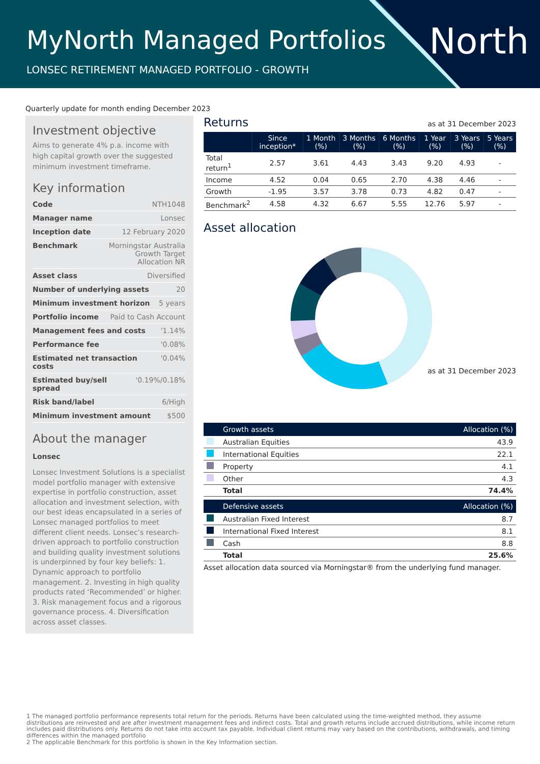MyNorth Managed Portfolios
LONSEC RETIREMENT MANAGED PORTFOLIO - GROWTH
North
Quarterly update for month ending December 2023
Investment objective
Aims to generate 4% p.a. income with high capital growth over the suggested minimum investment timeframe.
Key information
Code NTH1048
Manager name Lonsec
Inception date 12 February 2020
Benchmark Morningstar Australia Growth Target Allocation NR
Asset class Diversified
Number of underlying assets 20
Minimum investment horizon 5 years
Portfolio income Paid to Cash Account
Management fees and costs '1.14%
Performance fee '0.08%
Estimated net transaction costs '0.04%
Estimated buy/sell spread '0.19%/0.18%
Risk band/label 6/High
Minimum investment amount $500
About the manager
Lonsec
Lonsec Investment Solutions is a specialist model portfolio manager with extensive expertise in portfolio construction, asset allocation and investment selection, with our best ideas encapsulated in a series of Lonsec managed portfolios to meet different client needs. Lonsec’s research-driven approach to portfolio construction and building quality investment solutions is underpinned by four key beliefs: 1. Dynamic approach to portfolio management. 2. Investing in high quality products rated ‘Recommended’ or higher. 3. Risk management focus and a rigorous governance process. 4. Diversification across asset classes.
Returns
as at 31 December 2023
| | Since inception* | 1 Month (%) | 3 Months (%) | 6 Months (%) | 1 Year (%) | 3 Years (%) | 5 Years (%) |
| --- | --- | --- | --- | --- | --- | --- | --- |
| Total return<sup>1</sup> | 2.57 | 3.61 | 4.43 | 3.43 | 9.20 | 4.93 | - |
| Income | 4.52 | 0.04 | 0.65 | 2.70 | 4.38 | 4.46 | - |
| Growth | -1.95 | 3.57 | 3.78 | 0.73 | 4.82 | 0.47 | - |
| Benchmark<sup>2</sup> | 4.58 | 4.32 | 6.67 | 5.55 | 12.76 | 5.97 | - |
Asset allocation
as at 31 December 2023
| | Growth assets | Allocation (%) |
| --- | --- | --- |
| | Australian Equities | 43.9 |
| | International Equities | 22.1 |
| | Property | 4.1 |
| | Other | 4.3 |
| | Total | 74.4% |
| | Defensive assets | Allocation (%) |
| --- | --- | --- |
| | Australian Fixed Interest | 8.7 |
| | International Fixed Interest | 8.1 |
| | Cash | 8.8 |
| | Total | 25.6% |
Asset allocation data sourced via Morningstar® from the underlying fund manager.
1 The managed portfolio performance represents total return for the periods. Returns have been calculated using the time-weighted method, they assume distributions are reinvested and are after investment management fees and indirect costs. Total and growth returns include accrued distributions, while income return includes paid distributions only. Returns do not take into account tax payable. Individual client returns may vary based on the contributions, withdrawals, and timing differences within the managed portfolio
2 The applicable Benchmark for this portfolio is shown in the Key Information section.